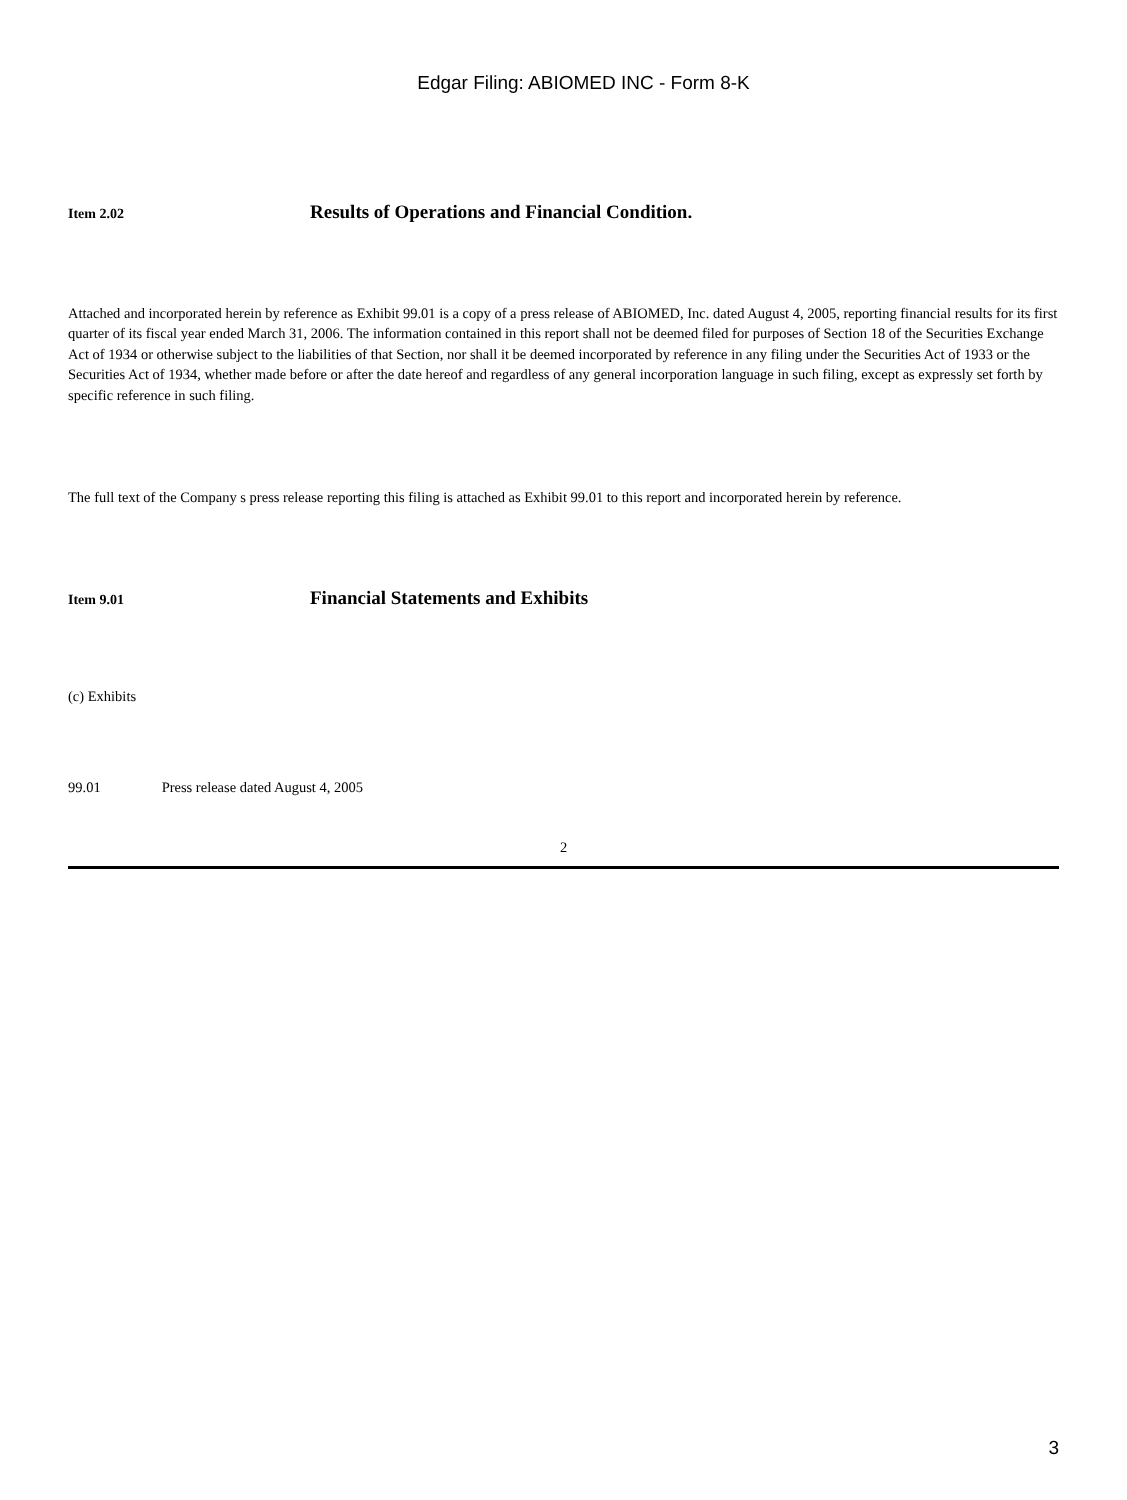Edgar Filing: ABIOMED INC - Form 8-K
Item 2.02 Results of Operations and Financial Condition.
Attached and incorporated herein by reference as Exhibit 99.01 is a copy of a press release of ABIOMED, Inc. dated August 4, 2005, reporting financial results for its first quarter of its fiscal year ended March 31, 2006. The information contained in this report shall not be deemed filed for purposes of Section 18 of the Securities Exchange Act of 1934 or otherwise subject to the liabilities of that Section, nor shall it be deemed incorporated by reference in any filing under the Securities Act of 1933 or the Securities Act of 1934, whether made before or after the date hereof and regardless of any general incorporation language in such filing, except as expressly set forth by specific reference in such filing.
The full text of the Company s press release reporting this filing is attached as Exhibit 99.01 to this report and incorporated herein by reference.
Item 9.01 Financial Statements and Exhibits
(c) Exhibits
99.01 Press release dated August 4, 2005
2
3